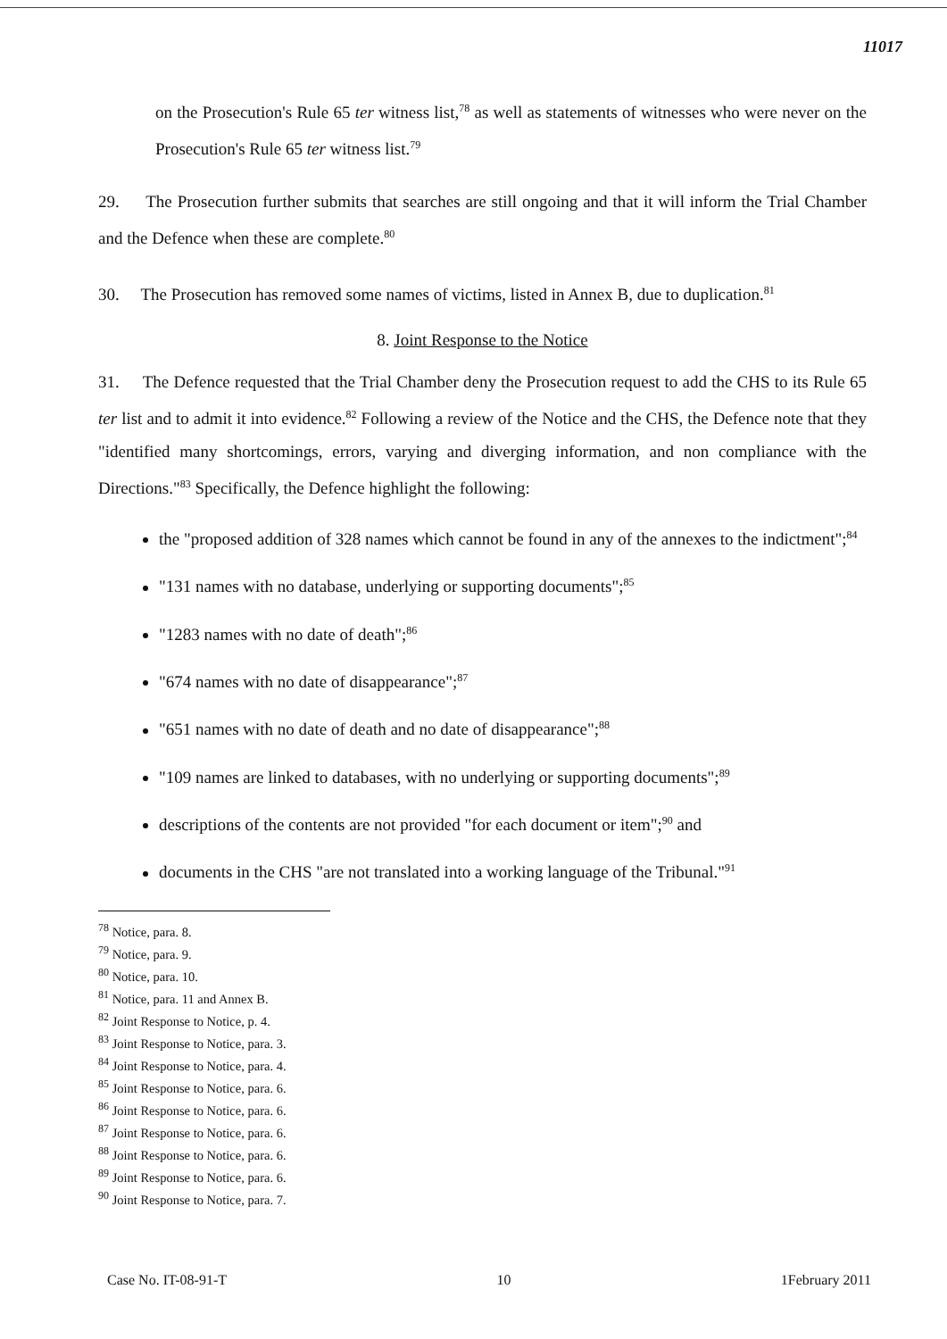11017
on the Prosecution's Rule 65 ter witness list,<sup>78</sup> as well as statements of witnesses who were never on the Prosecution's Rule 65 ter witness list.<sup>79</sup>
29. The Prosecution further submits that searches are still ongoing and that it will inform the Trial Chamber and the Defence when these are complete.<sup>80</sup>
30. The Prosecution has removed some names of victims, listed in Annex B, due to duplication.<sup>81</sup>
8. Joint Response to the Notice
31. The Defence requested that the Trial Chamber deny the Prosecution request to add the CHS to its Rule 65 ter list and to admit it into evidence.<sup>82</sup> Following a review of the Notice and the CHS, the Defence note that they "identified many shortcomings, errors, varying and diverging information, and non compliance with the Directions."<sup>83</sup> Specifically, the Defence highlight the following:
the "proposed addition of 328 names which cannot be found in any of the annexes to the indictment";<sup>84</sup>
"131 names with no database, underlying or supporting documents";<sup>85</sup>
"1283 names with no date of death";<sup>86</sup>
"674 names with no date of disappearance";<sup>87</sup>
"651 names with no date of death and no date of disappearance";<sup>88</sup>
"109 names are linked to databases, with no underlying or supporting documents";<sup>89</sup>
descriptions of the contents are not provided "for each document or item";<sup>90</sup> and
documents in the CHS "are not translated into a working language of the Tribunal."<sup>91</sup>
<sup>78</sup> Notice, para. 8.
<sup>79</sup> Notice, para. 9.
<sup>80</sup> Notice, para. 10.
<sup>81</sup> Notice, para. 11 and Annex B.
<sup>82</sup> Joint Response to Notice, p. 4.
<sup>83</sup> Joint Response to Notice, para. 3.
<sup>84</sup> Joint Response to Notice, para. 4.
<sup>85</sup> Joint Response to Notice, para. 6.
<sup>86</sup> Joint Response to Notice, para. 6.
<sup>87</sup> Joint Response to Notice, para. 6.
<sup>88</sup> Joint Response to Notice, para. 6.
<sup>89</sup> Joint Response to Notice, para. 6.
<sup>90</sup> Joint Response to Notice, para. 7.
Case No. IT-08-91-T 10 1February 2011